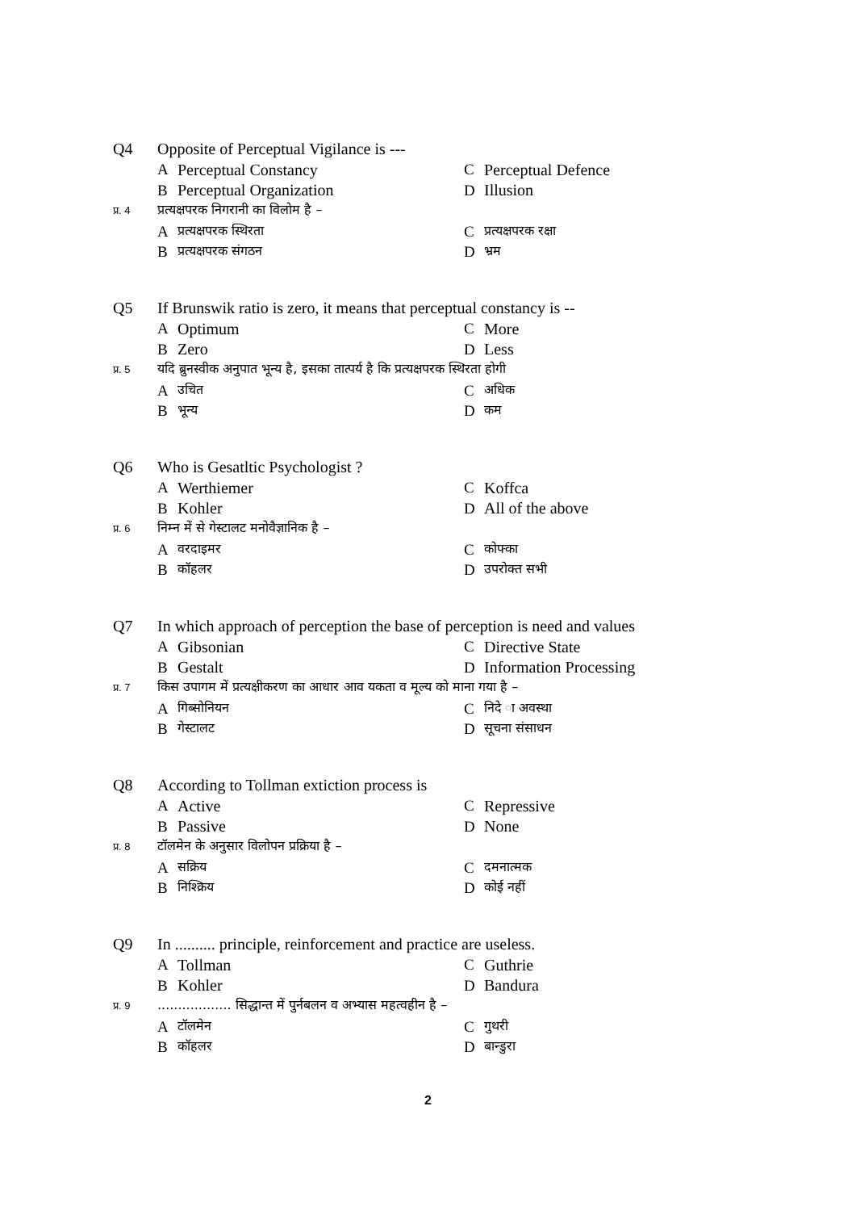Q4 Opposite of Perceptual Vigilance is ---
A Perceptual Constancy C Perceptual Defence
B Perceptual Organization D Illusion
प्र. 4 प्रत्यक्षपरक निगरानी का विलोम है –
Aप्रत्यक्षपरक स्थिरता C प्रत्यक्षपरक रक्षा
Bप्रत्यक्षपरक संगठन D भ्रम
Q5 If Brunswik ratio is zero, it means that perceptual constancy is --
A Optimum C More
B Zero D Less
प्र. 5 यदि ब्रुनस्वीक अनुपात भून्य है, इसका तात्पर्य है कि प्रत्यक्षपरक स्थिरता होगी
Aउचित C अधिक
Bभून्य D कम
Q6 Who is Gesatltic Psychologist ?
A Werthiemer C Koffca
B Kohler D All of the above
प्र. 6 निम्न में से गेस्टालट मनोवैज्ञानिक है –
Aवरदाइमर C कोफ्का
Bकॉहलर D उपरोक्त सभी
Q7 In which approach of perception the base of perception is need and values
A Gibsonian C Directive State
B Gestalt D Information Processing
प्र. 7 किस उपागम में प्रत्यक्षीकरण का आधार आव यकता व मूल्य को माना गया है –
Aगिब्सोनियन C निदे ा अवस्था
Bगेस्टालट D सूचना संसाधन
Q8 According to Tollman extiction process is
A Active C Repressive
B Passive D None
प्र. 8 टॉलमेन के अनुसार विलोपन प्रक्रिया है –
Aसक्रिय C दमनात्मक
Bनिश्क्रिय D कोई नहीं
Q9 In .......... principle, reinforcement and practice are useless.
A Tollman C Guthrie
B Kohler D Bandura
प्र. 9.................. सिद्धान्त में पुर्नबलन व अभ्यास महत्वहीन है –
Aटॉलमेन C गुथरी
Bकॉहलर D बान्डुरा
2